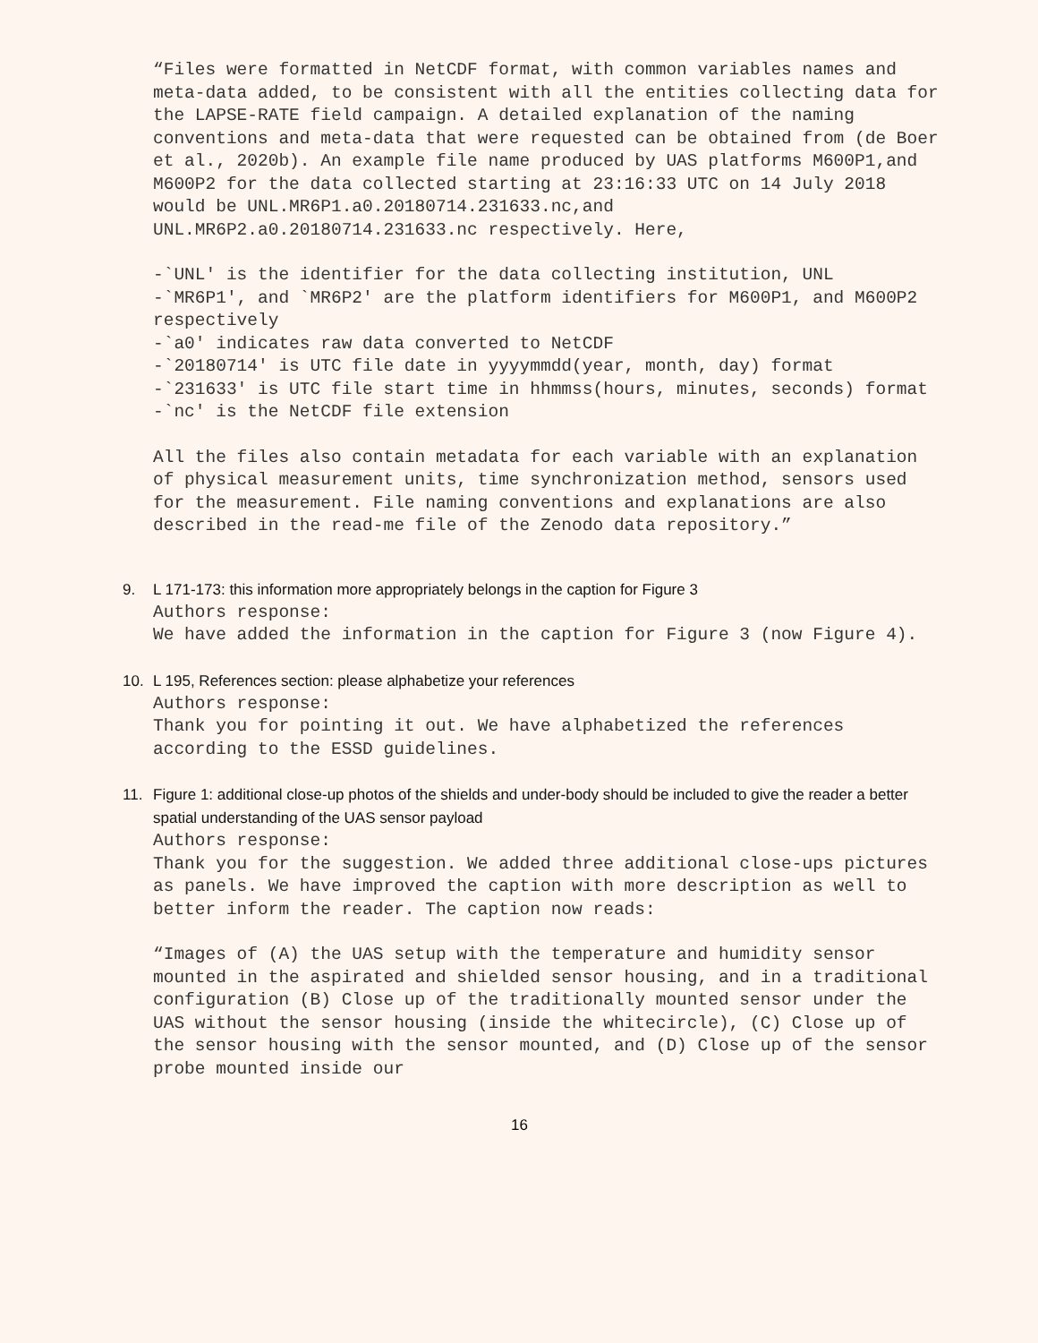“Files were formatted in NetCDF format, with common variables names and meta-data added, to be consistent with all the entities collecting data for the LAPSE-RATE field campaign. A detailed explanation of the naming conventions and meta-data that were requested can be obtained from (de Boer et al., 2020b). An example file name produced by UAS platforms M600P1,and M600P2 for the data collected starting at 23:16:33 UTC on 14 July 2018 would be UNL.MR6P1.a0.20180714.231633.nc,and UNL.MR6P2.a0.20180714.231633.nc respectively. Here,
-`UNL' is the identifier for the data collecting institution, UNL
-`MR6P1', and `MR6P2' are the platform identifiers for M600P1, and M600P2 respectively
-`a0' indicates raw data converted to NetCDF
-`20180714' is UTC file date in yyyymmdd(year, month, day) format
-`231633' is UTC file start time in hhmmss(hours, minutes, seconds) format
-`nc' is the NetCDF file extension
All the files also contain metadata for each variable with an explanation of physical measurement units, time synchronization method, sensors used for the measurement. File naming conventions and explanations are also described in the read-me file of the Zenodo data repository.”
9. L 171-173: this information more appropriately belongs in the caption for Figure 3
Authors response:
We have added the information in the caption for Figure 3 (now Figure 4).
10. L 195, References section: please alphabetize your references
Authors response:
Thank you for pointing it out. We have alphabetized the references according to the ESSD guidelines.
11. Figure 1: additional close-up photos of the shields and under-body should be included to give the reader a better spatial understanding of the UAS sensor payload
Authors response:
Thank you for the suggestion. We added three additional close-ups pictures as panels. We have improved the caption with more description as well to better inform the reader. The caption now reads:
“Images of (A) the UAS setup with the temperature and humidity sensor mounted in the aspirated and shielded sensor housing, and in a traditional configuration (B) Close up of the traditionally mounted sensor under the UAS without the sensor housing (inside the whitecircle), (C) Close up of the sensor housing with the sensor mounted, and (D) Close up of the sensor probe mounted inside our
16